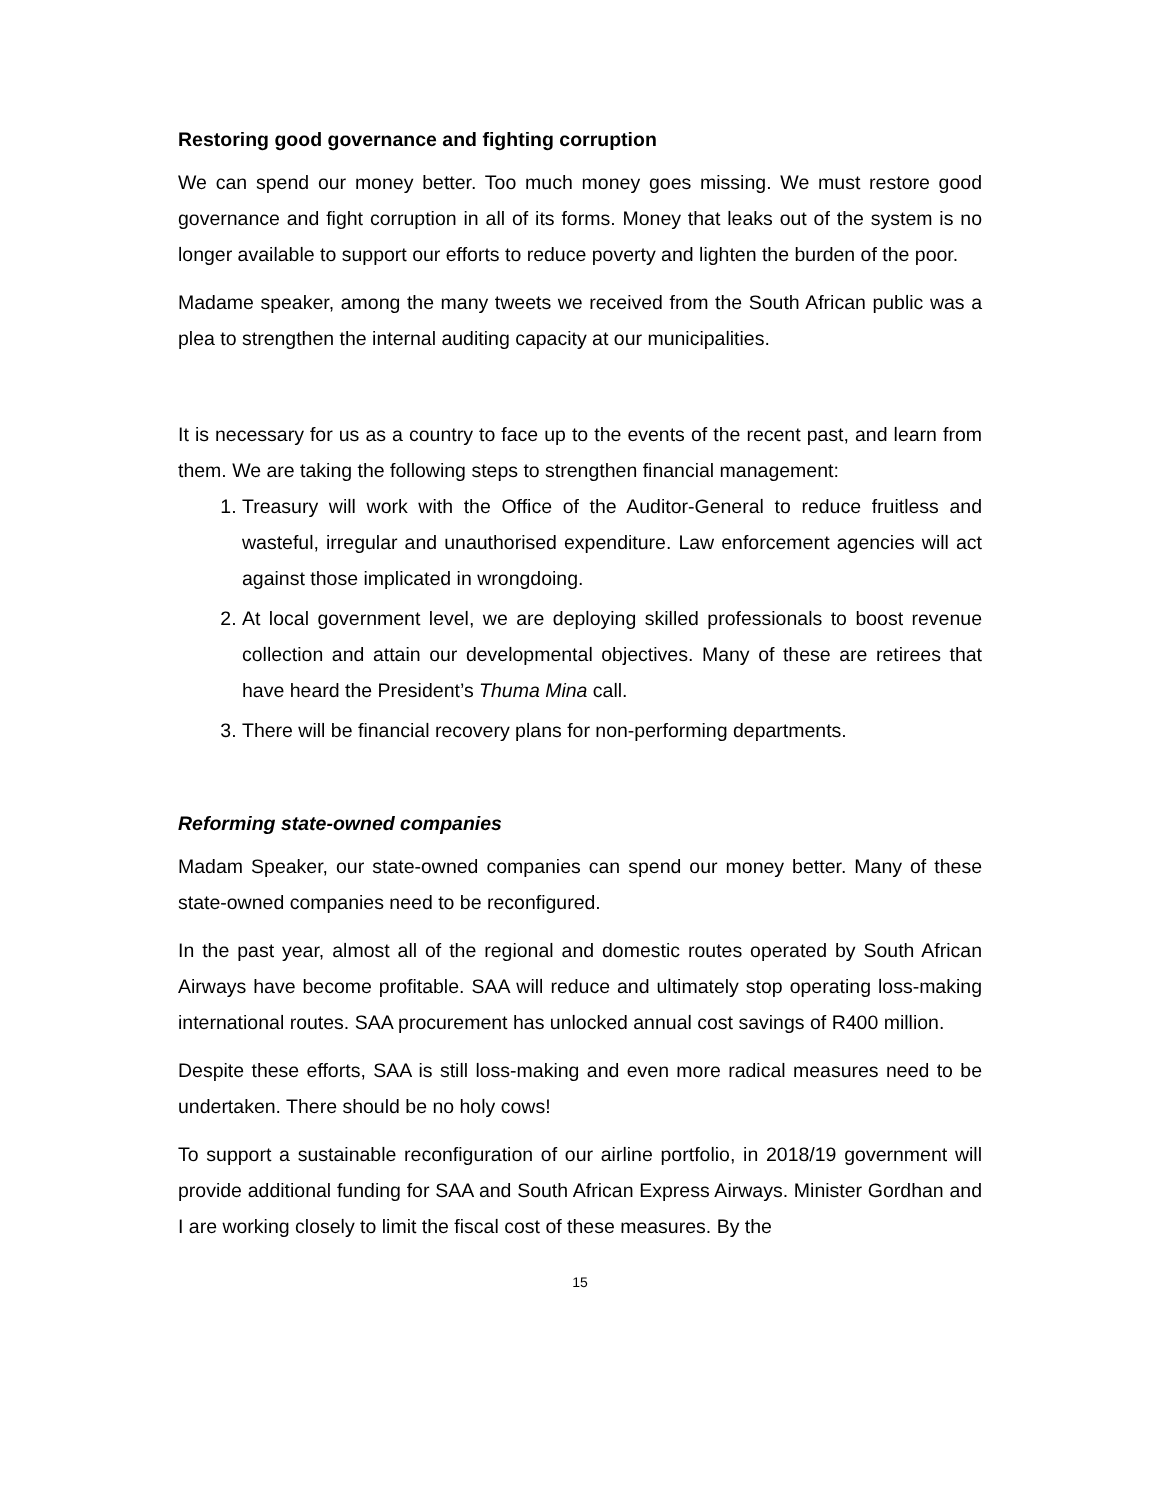Restoring good governance and fighting corruption
We can spend our money better. Too much money goes missing. We must restore good governance and fight corruption in all of its forms. Money that leaks out of the system is no longer available to support our efforts to reduce poverty and lighten the burden of the poor.
Madame speaker, among the many tweets we received from the South African public was a plea to strengthen the internal auditing capacity at our municipalities.
It is necessary for us as a country to face up to the events of the recent past, and learn from them. We are taking the following steps to strengthen financial management:
1. Treasury will work with the Office of the Auditor-General to reduce fruitless and wasteful, irregular and unauthorised expenditure. Law enforcement agencies will act against those implicated in wrongdoing.
2. At local government level, we are deploying skilled professionals to boost revenue collection and attain our developmental objectives. Many of these are retirees that have heard the President’s Thuma Mina call.
3. There will be financial recovery plans for non-performing departments.
Reforming state-owned companies
Madam Speaker, our state-owned companies can spend our money better. Many of these state-owned companies need to be reconfigured.
In the past year, almost all of the regional and domestic routes operated by South African Airways have become profitable. SAA will reduce and ultimately stop operating loss-making international routes. SAA procurement has unlocked annual cost savings of R400 million.
Despite these efforts, SAA is still loss-making and even more radical measures need to be undertaken. There should be no holy cows!
To support a sustainable reconfiguration of our airline portfolio, in 2018/19 government will provide additional funding for SAA and South African Express Airways. Minister Gordhan and I are working closely to limit the fiscal cost of these measures. By the
15